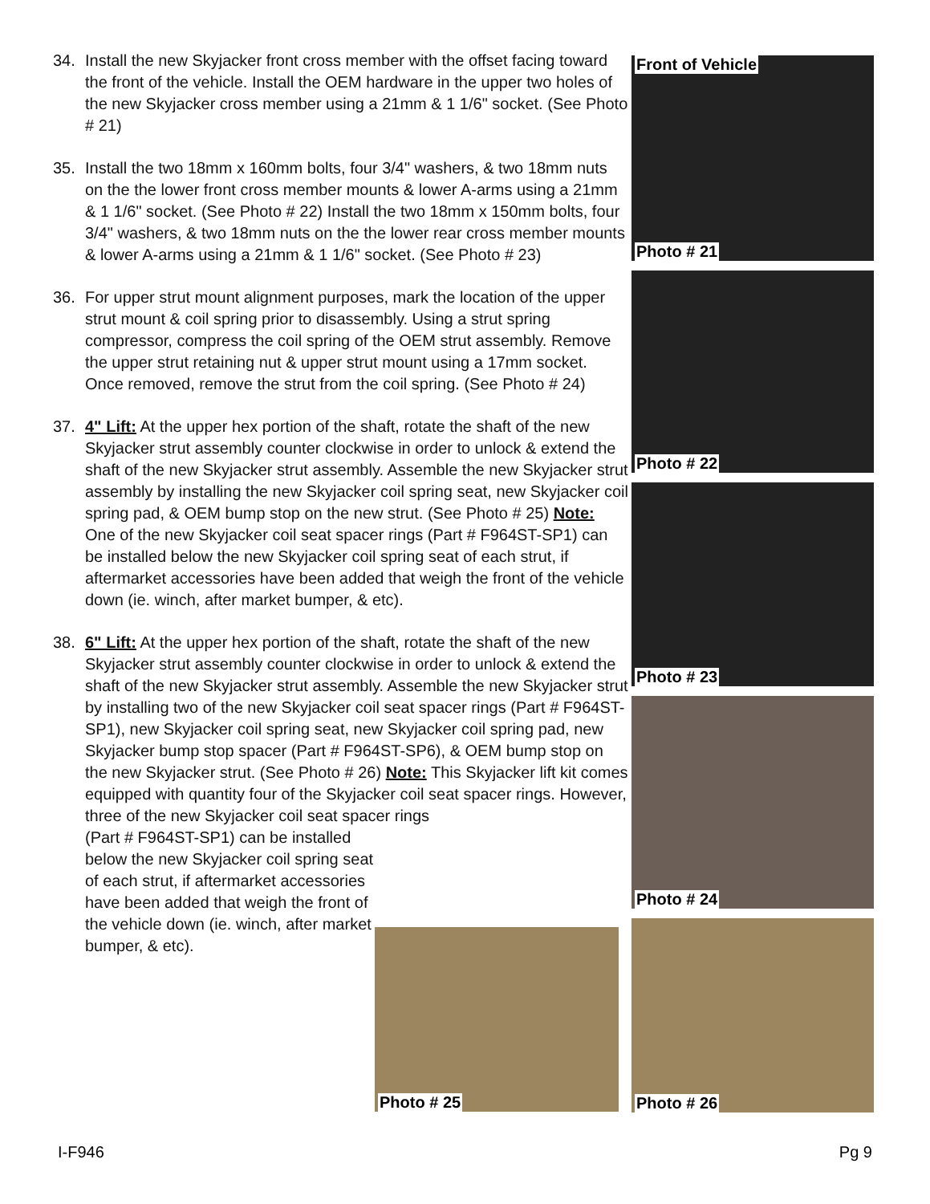34. Install the new Skyjacker front cross member with the offset facing toward the front of the vehicle. Install the OEM hardware in the upper two holes of the new Skyjacker cross member using a 21mm & 1 1/6" socket. (See Photo # 21)
35. Install the two 18mm x 160mm bolts, four 3/4" washers, & two 18mm nuts on the the lower front cross member mounts & lower A-arms using a 21mm & 1 1/6" socket. (See Photo # 22) Install the two 18mm x 150mm bolts, four 3/4" washers, & two 18mm nuts on the the lower rear cross member mounts & lower A-arms using a 21mm & 1 1/6" socket. (See Photo # 23)
36. For upper strut mount alignment purposes, mark the location of the upper strut mount & coil spring prior to disassembly. Using a strut spring compressor, compress the coil spring of the OEM strut assembly. Remove the upper strut retaining nut & upper strut mount using a 17mm socket. Once removed, remove the strut from the coil spring. (See Photo # 24)
37. 4" Lift: At the upper hex portion of the shaft, rotate the shaft of the new Skyjacker strut assembly counter clockwise in order to unlock & extend the shaft of the new Skyjacker strut assembly. Assemble the new Skyjacker strut assembly by installing the new Skyjacker coil spring seat, new Skyjacker coil spring pad, & OEM bump stop on the new strut. (See Photo # 25) Note: One of the new Skyjacker coil seat spacer rings (Part # F964ST-SP1) can be installed below the new Skyjacker coil spring seat of each strut, if aftermarket accessories have been added that weigh the front of the vehicle down (ie. winch, after market bumper, & etc).
38. 6" Lift: At the upper hex portion of the shaft, rotate the shaft of the new Skyjacker strut assembly counter clockwise in order to unlock & extend the shaft of the new Skyjacker strut assembly. Assemble the new Skyjacker strut by installing two of the new Skyjacker coil seat spacer rings (Part # F964ST-SP1), new Skyjacker coil spring seat, new Skyjacker coil spring pad, new Skyjacker bump stop spacer (Part # F964ST-SP6), & OEM bump stop on the new Skyjacker strut. (See Photo # 26) Note: This Skyjacker lift kit comes equipped with quantity four of the Skyjacker coil seat spacer rings. However, three of the new Skyjacker coil seat spacer rings
(Part # F964ST-SP1) can be installed below the new Skyjacker coil spring seat of each strut, if aftermarket accessories have been added that weigh the front of the vehicle down (ie. winch, after market bumper, & etc).
Front of Vehicle
Photo # 21
Photo # 22
Photo # 23
Photo # 24
Photo # 26
Photo # 25
I-F946 Pg 9